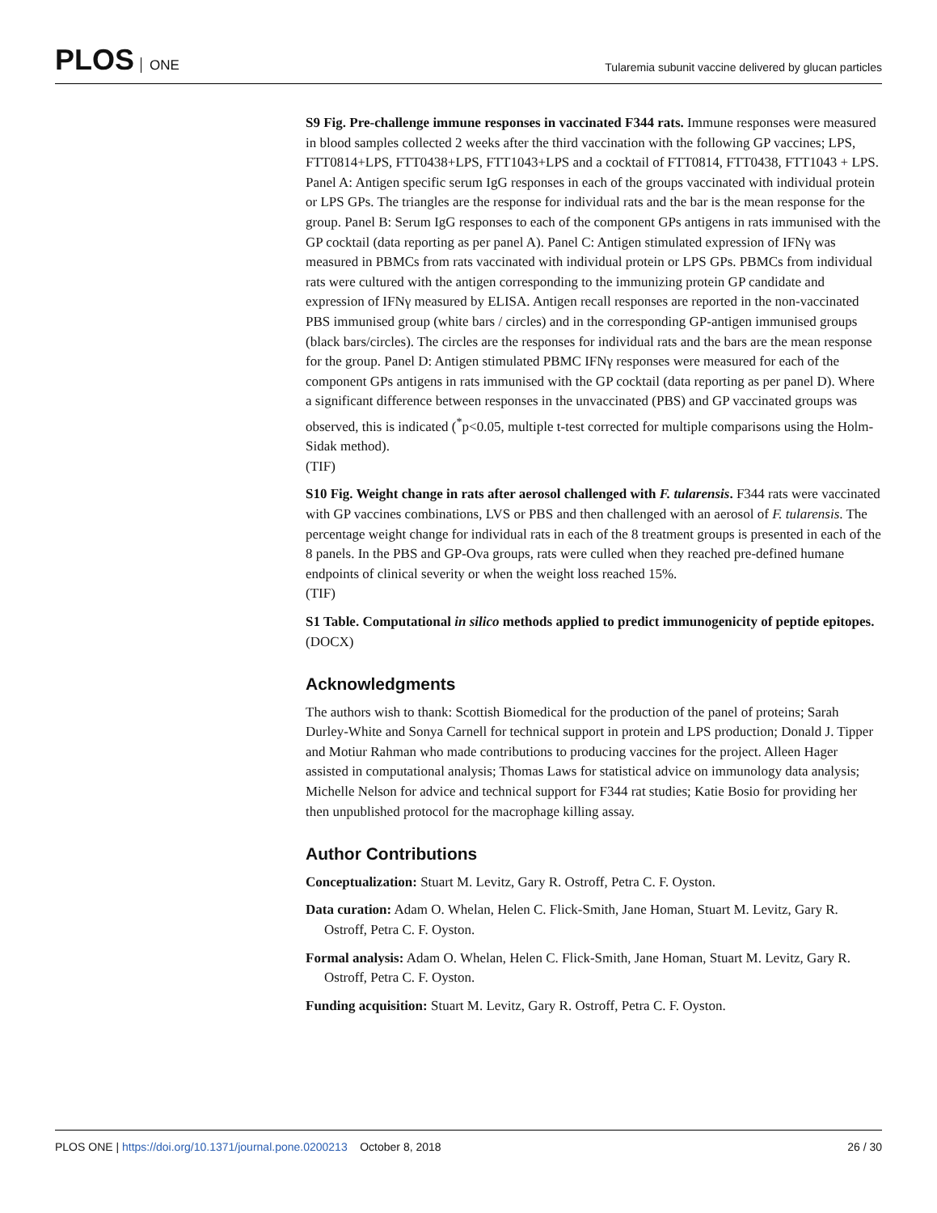PLOS ONE
Tularemia subunit vaccine delivered by glucan particles
S9 Fig. Pre-challenge immune responses in vaccinated F344 rats. Immune responses were measured in blood samples collected 2 weeks after the third vaccination with the following GP vaccines; LPS, FTT0814+LPS, FTT0438+LPS, FTT1043+LPS and a cocktail of FTT0814, FTT0438, FTT1043 + LPS. Panel A: Antigen specific serum IgG responses in each of the groups vaccinated with individual protein or LPS GPs. The triangles are the response for individual rats and the bar is the mean response for the group. Panel B: Serum IgG responses to each of the component GPs antigens in rats immunised with the GP cocktail (data reporting as per panel A). Panel C: Antigen stimulated expression of IFNγ was measured in PBMCs from rats vaccinated with individual protein or LPS GPs. PBMCs from individual rats were cultured with the antigen corresponding to the immunizing protein GP candidate and expression of IFNγ measured by ELISA. Antigen recall responses are reported in the non-vaccinated PBS immunised group (white bars / circles) and in the corresponding GP-antigen immunised groups (black bars/circles). The circles are the responses for individual rats and the bars are the mean response for the group. Panel D: Antigen stimulated PBMC IFNγ responses were measured for each of the component GPs antigens in rats immunised with the GP cocktail (data reporting as per panel D). Where a significant difference between responses in the unvaccinated (PBS) and GP vaccinated groups was observed, this is indicated (<sup>*</sup>p<0.05, multiple t-test corrected for multiple comparisons using the Holm-Sidak method).
(TIF)
S10 Fig. Weight change in rats after aerosol challenged with F. tularensis. F344 rats were vaccinated with GP vaccines combinations, LVS or PBS and then challenged with an aerosol of F. tularensis. The percentage weight change for individual rats in each of the 8 treatment groups is presented in each of the 8 panels. In the PBS and GP-Ova groups, rats were culled when they reached pre-defined humane endpoints of clinical severity or when the weight loss reached 15%.
(TIF)
S1 Table. Computational in silico methods applied to predict immunogenicity of peptide epitopes.
(DOCX)
Acknowledgments
The authors wish to thank: Scottish Biomedical for the production of the panel of proteins; Sarah Durley-White and Sonya Carnell for technical support in protein and LPS production; Donald J. Tipper and Motiur Rahman who made contributions to producing vaccines for the project. Alleen Hager assisted in computational analysis; Thomas Laws for statistical advice on immunology data analysis; Michelle Nelson for advice and technical support for F344 rat studies; Katie Bosio for providing her then unpublished protocol for the macrophage killing assay.
Author Contributions
Conceptualization: Stuart M. Levitz, Gary R. Ostroff, Petra C. F. Oyston.
Data curation: Adam O. Whelan, Helen C. Flick-Smith, Jane Homan, Stuart M. Levitz, Gary R. Ostroff, Petra C. F. Oyston.
Formal analysis: Adam O. Whelan, Helen C. Flick-Smith, Jane Homan, Stuart M. Levitz, Gary R. Ostroff, Petra C. F. Oyston.
Funding acquisition: Stuart M. Levitz, Gary R. Ostroff, Petra C. F. Oyston.
PLOS ONE | https://doi.org/10.1371/journal.pone.0200213 October 8, 2018
26 / 30